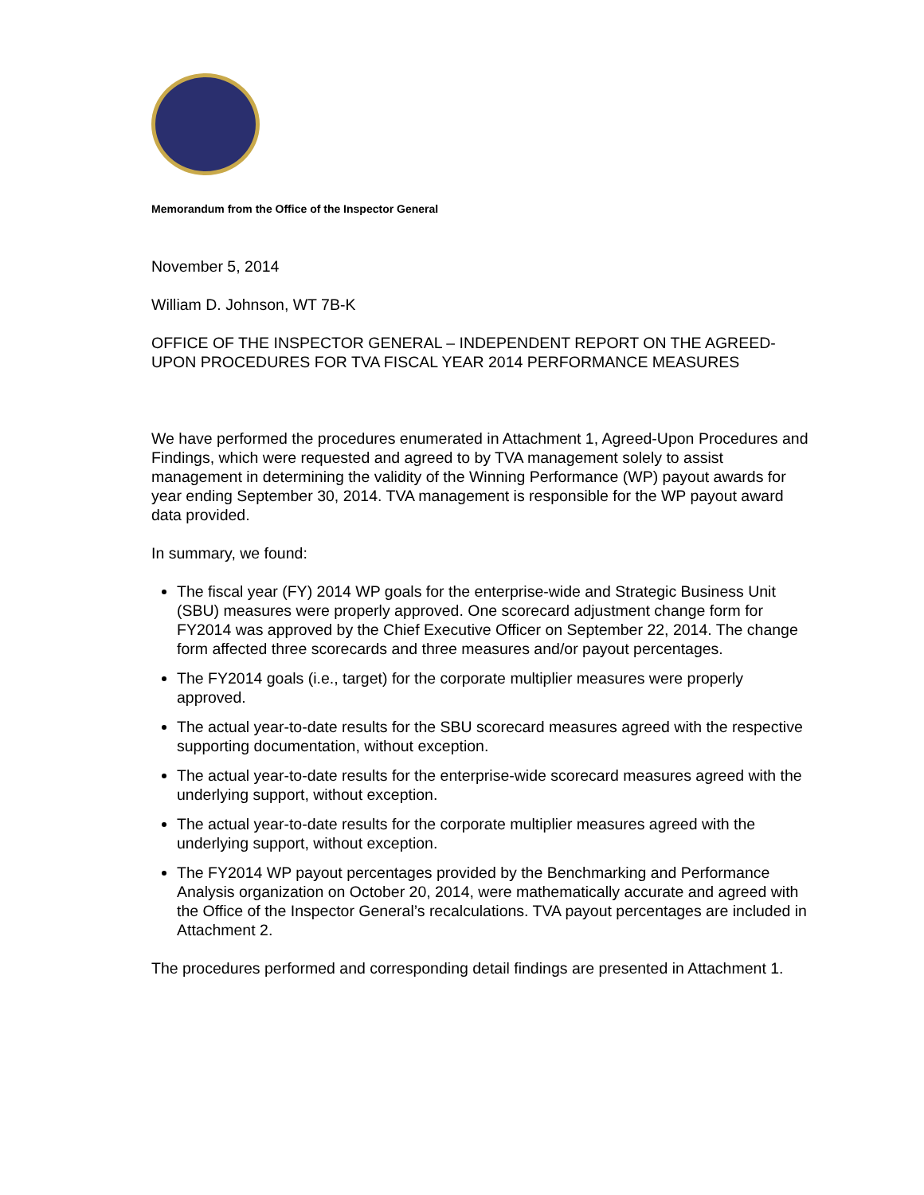Memorandum from the Office of the Inspector General
November 5, 2014
William D. Johnson, WT 7B-K
OFFICE OF THE INSPECTOR GENERAL – INDEPENDENT REPORT ON THE AGREED-UPON PROCEDURES FOR TVA FISCAL YEAR 2014 PERFORMANCE MEASURES
We have performed the procedures enumerated in Attachment 1, Agreed-Upon Procedures and Findings, which were requested and agreed to by TVA management solely to assist management in determining the validity of the Winning Performance (WP) payout awards for year ending September 30, 2014. TVA management is responsible for the WP payout award data provided.
In summary, we found:
The fiscal year (FY) 2014 WP goals for the enterprise-wide and Strategic Business Unit (SBU) measures were properly approved. One scorecard adjustment change form for FY2014 was approved by the Chief Executive Officer on September 22, 2014. The change form affected three scorecards and three measures and/or payout percentages.
The FY2014 goals (i.e., target) for the corporate multiplier measures were properly approved.
The actual year-to-date results for the SBU scorecard measures agreed with the respective supporting documentation, without exception.
The actual year-to-date results for the enterprise-wide scorecard measures agreed with the underlying support, without exception.
The actual year-to-date results for the corporate multiplier measures agreed with the underlying support, without exception.
The FY2014 WP payout percentages provided by the Benchmarking and Performance Analysis organization on October 20, 2014, were mathematically accurate and agreed with the Office of the Inspector General’s recalculations. TVA payout percentages are included in Attachment 2.
The procedures performed and corresponding detail findings are presented in Attachment 1.